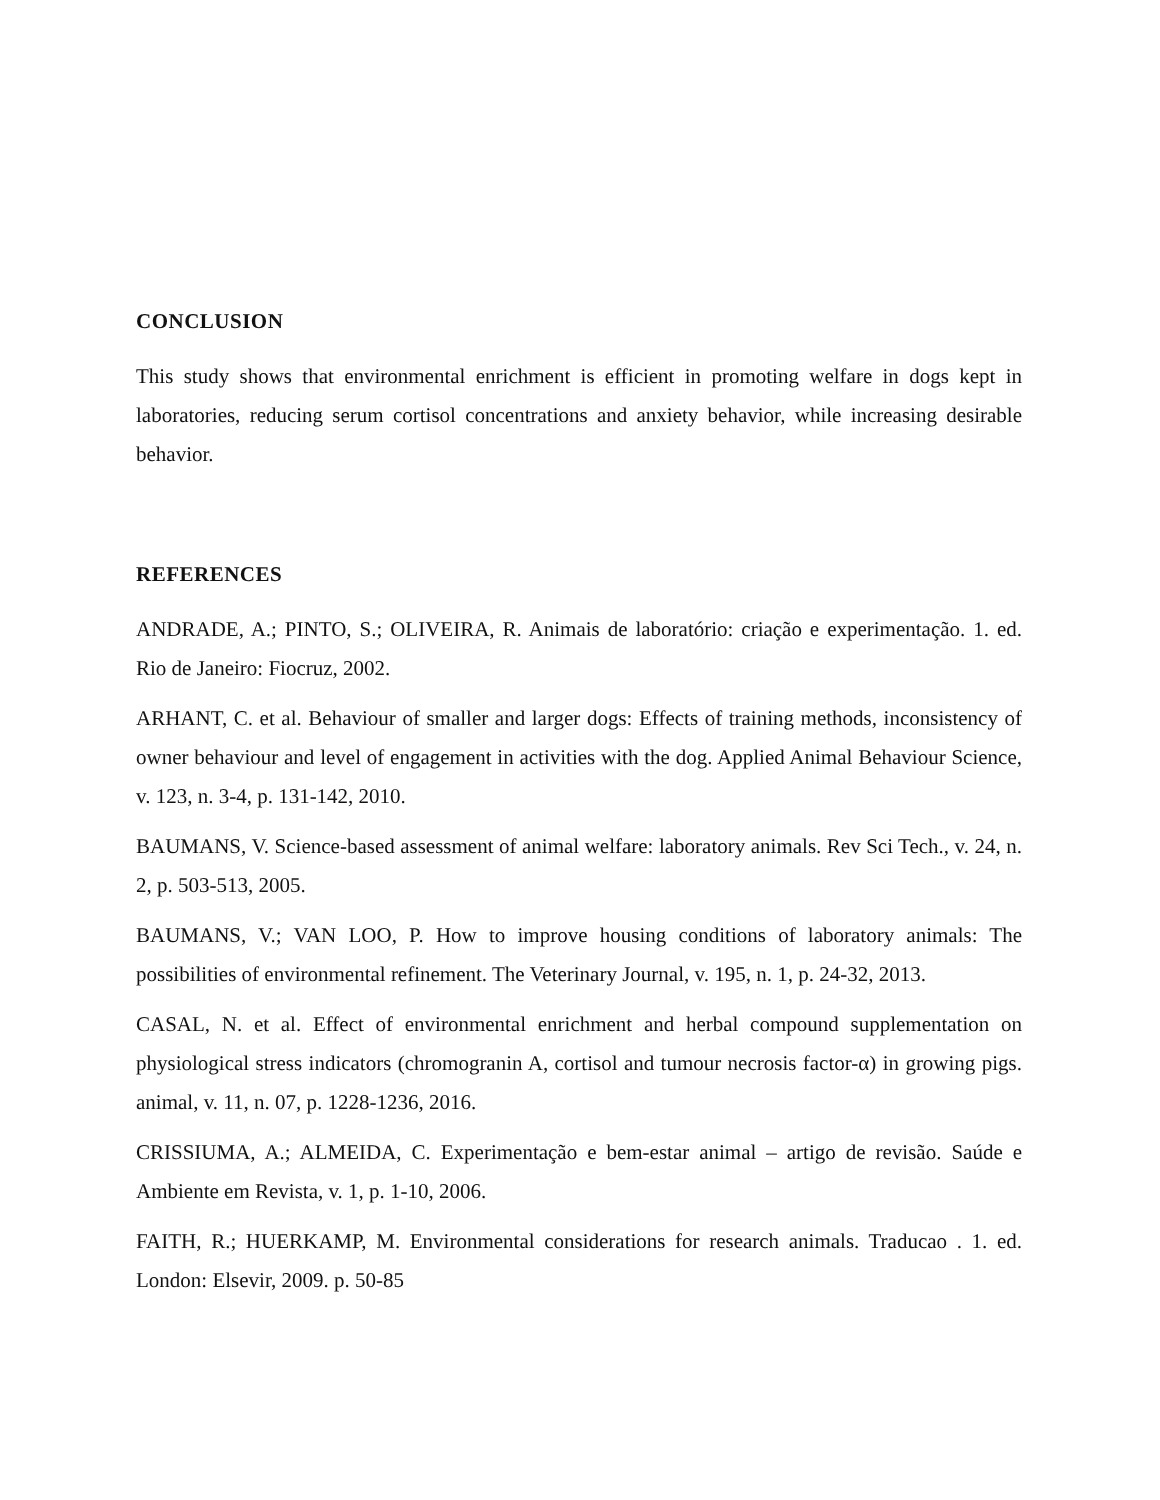CONCLUSION
This study shows that environmental enrichment is efficient in promoting welfare in dogs kept in laboratories, reducing serum cortisol concentrations and anxiety behavior, while increasing desirable behavior.
REFERENCES
ANDRADE, A.; PINTO, S.; OLIVEIRA, R. Animais de laboratório: criação e experimentação. 1. ed. Rio de Janeiro: Fiocruz, 2002.
ARHANT, C. et al. Behaviour of smaller and larger dogs: Effects of training methods, inconsistency of owner behaviour and level of engagement in activities with the dog. Applied Animal Behaviour Science, v. 123, n. 3-4, p. 131-142, 2010.
BAUMANS, V. Science-based assessment of animal welfare: laboratory animals. Rev Sci Tech., v. 24, n. 2, p. 503-513, 2005.
BAUMANS, V.; VAN LOO, P. How to improve housing conditions of laboratory animals: The possibilities of environmental refinement. The Veterinary Journal, v. 195, n. 1, p. 24-32, 2013.
CASAL, N. et al. Effect of environmental enrichment and herbal compound supplementation on physiological stress indicators (chromogranin A, cortisol and tumour necrosis factor-α) in growing pigs. animal, v. 11, n. 07, p. 1228-1236, 2016.
CRISSIUMA, A.; ALMEIDA, C. Experimentação e bem-estar animal – artigo de revisão. Saúde e Ambiente em Revista, v. 1, p. 1-10, 2006.
FAITH, R.; HUERKAMP, M. Environmental considerations for research animals. Traducao . 1. ed. London: Elsevir, 2009. p. 50-85